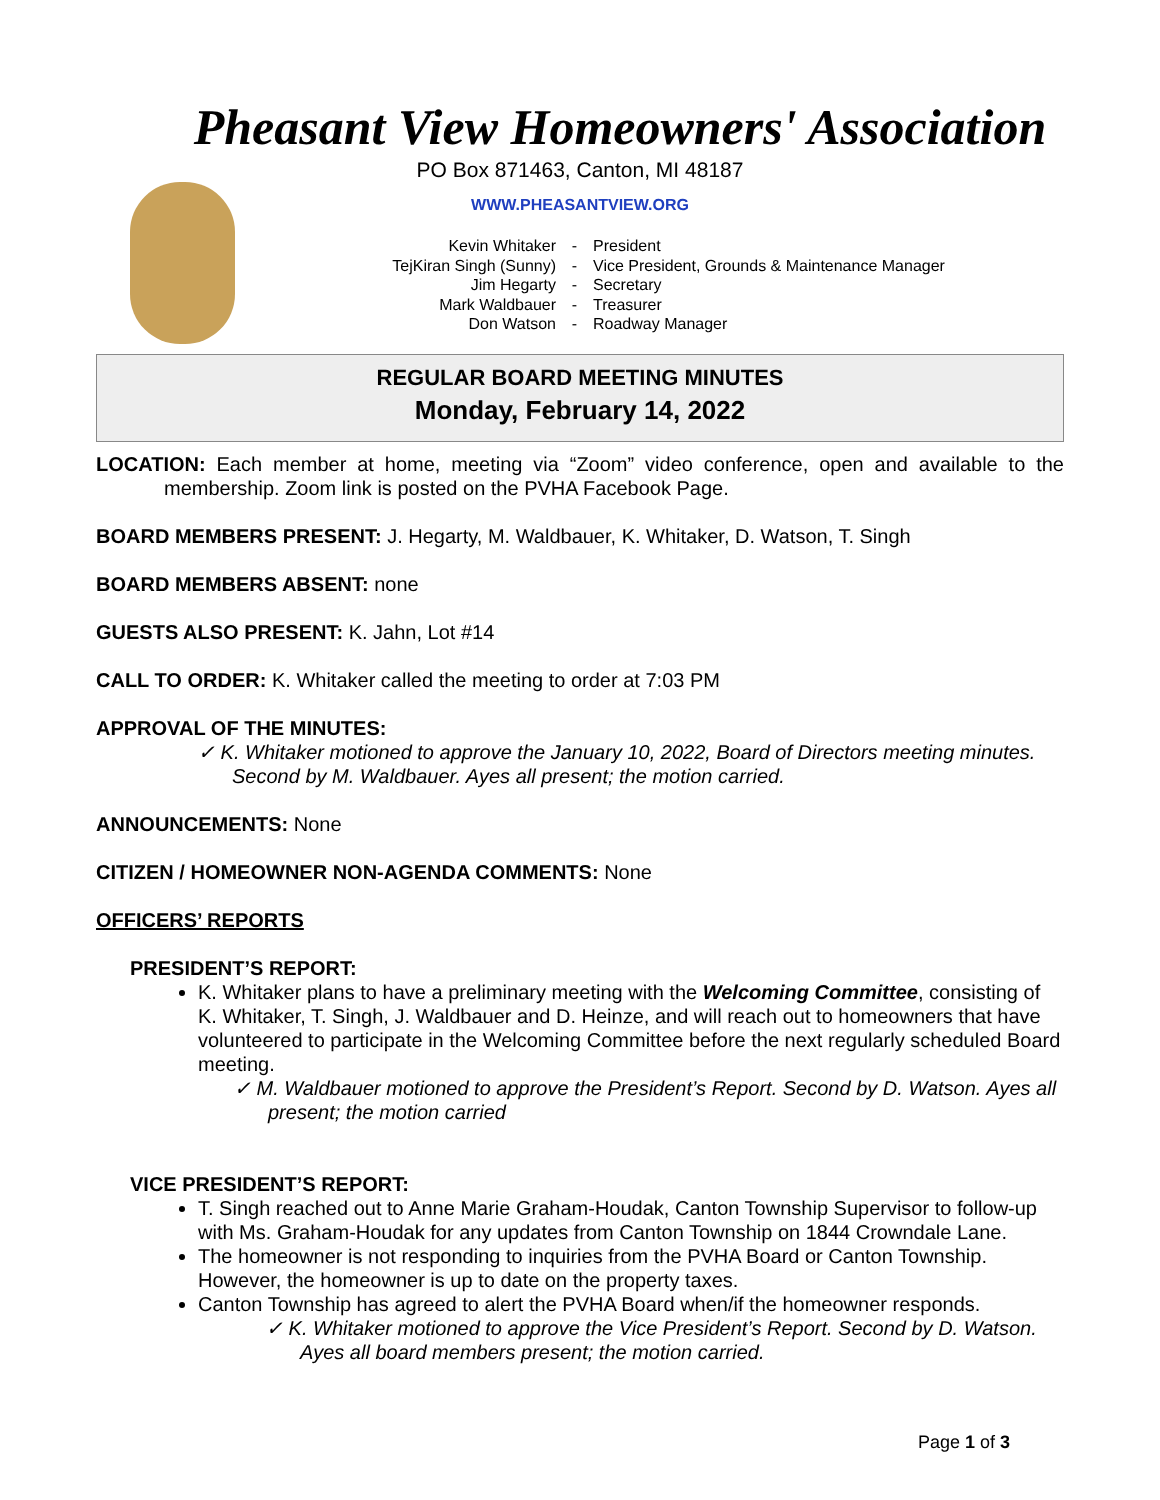Pheasant View Homeowners' Association
PO Box 871463, Canton, MI 48187
WWW.PHEASANTVIEW.ORG
Kevin Whitaker - President
TejKiran Singh (Sunny) - Vice President, Grounds & Maintenance Manager
Jim Hegarty - Secretary
Mark Waldbauer - Treasurer
Don Watson - Roadway Manager
REGULAR BOARD MEETING MINUTES
Monday, February 14, 2022
LOCATION: Each member at home, meeting via “Zoom” video conference, open and available to the membership. Zoom link is posted on the PVHA Facebook Page.
BOARD MEMBERS PRESENT: J. Hegarty, M. Waldbauer, K. Whitaker, D. Watson, T. Singh
BOARD MEMBERS ABSENT: none
GUESTS ALSO PRESENT: K. Jahn, Lot #14
CALL TO ORDER: K. Whitaker called the meeting to order at 7:03 PM
APPROVAL OF THE MINUTES:
✓ K. Whitaker motioned to approve the January 10, 2022, Board of Directors meeting minutes. Second by M. Waldbauer. Ayes all present; the motion carried.
ANNOUNCEMENTS: None
CITIZEN / HOMEOWNER NON-AGENDA COMMENTS: None
OFFICERS’ REPORTS
PRESIDENT’S REPORT:
K. Whitaker plans to have a preliminary meeting with the Welcoming Committee, consisting of K. Whitaker, T. Singh, J. Waldbauer and D. Heinze, and will reach out to homeowners that have volunteered to participate in the Welcoming Committee before the next regularly scheduled Board meeting.
✓ M. Waldbauer motioned to approve the President’s Report. Second by D. Watson. Ayes all present; the motion carried
VICE PRESIDENT’S REPORT:
T. Singh reached out to Anne Marie Graham-Houdak, Canton Township Supervisor to follow-up with Ms. Graham-Houdak for any updates from Canton Township on 1844 Crowndale Lane.
The homeowner is not responding to inquiries from the PVHA Board or Canton Township. However, the homeowner is up to date on the property taxes.
Canton Township has agreed to alert the PVHA Board when/if the homeowner responds.
✓ K. Whitaker motioned to approve the Vice President’s Report. Second by D. Watson. Ayes all board members present; the motion carried.
Page 1 of 3